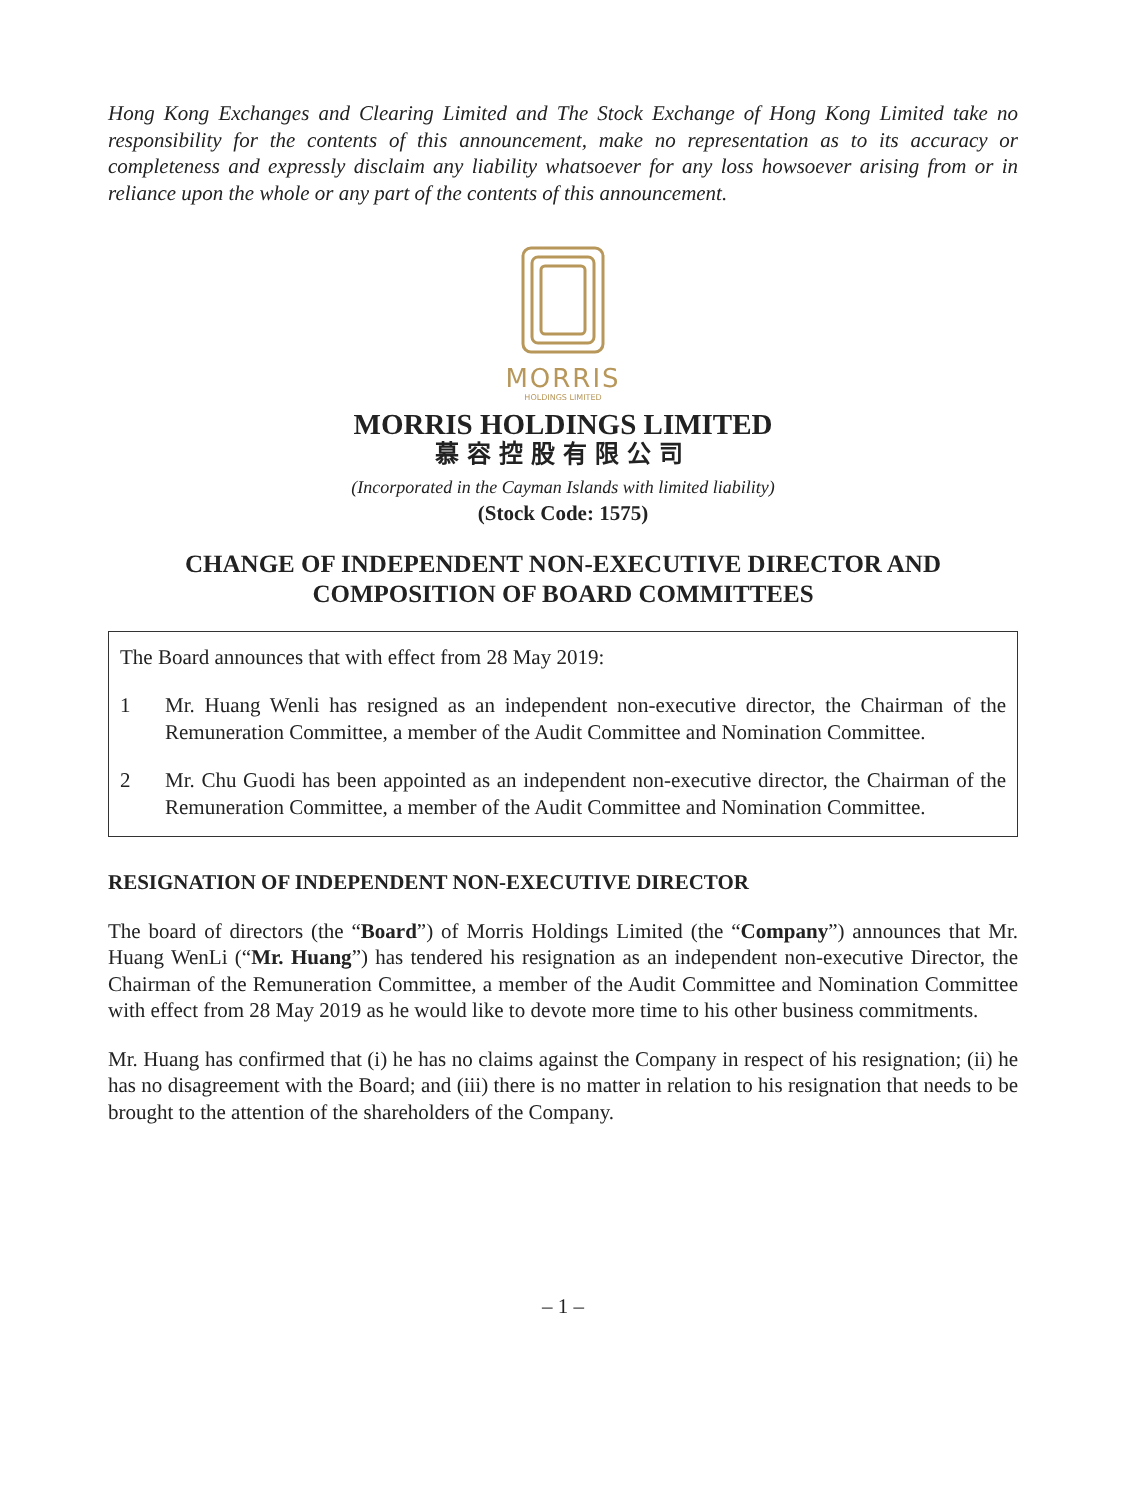Hong Kong Exchanges and Clearing Limited and The Stock Exchange of Hong Kong Limited take no responsibility for the contents of this announcement, make no representation as to its accuracy or completeness and expressly disclaim any liability whatsoever for any loss howsoever arising from or in reliance upon the whole or any part of the contents of this announcement.
MORRIS
HOLDINGS LIMITED
MORRIS HOLDINGS LIMITED
慕容控股有限公司
(Incorporated in the Cayman Islands with limited liability)
(Stock Code: 1575)
CHANGE OF INDEPENDENT NON-EXECUTIVE DIRECTOR AND
COMPOSITION OF BOARD COMMITTEES
The Board announces that with effect from 28 May 2019:
1 Mr. Huang Wenli has resigned as an independent non-executive director, the Chairman of the Remuneration Committee, a member of the Audit Committee and Nomination Committee.
2 Mr. Chu Guodi has been appointed as an independent non-executive director, the Chairman of the Remuneration Committee, a member of the Audit Committee and Nomination Committee.
RESIGNATION OF INDEPENDENT NON-EXECUTIVE DIRECTOR
The board of directors (the “Board”) of Morris Holdings Limited (the “Company”) announces that Mr. Huang WenLi (“Mr. Huang”) has tendered his resignation as an independent non-executive Director, the Chairman of the Remuneration Committee, a member of the Audit Committee and Nomination Committee with effect from 28 May 2019 as he would like to devote more time to his other business commitments.
Mr. Huang has confirmed that (i) he has no claims against the Company in respect of his resignation; (ii) he has no disagreement with the Board; and (iii) there is no matter in relation to his resignation that needs to be brought to the attention of the shareholders of the Company.
– 1 –